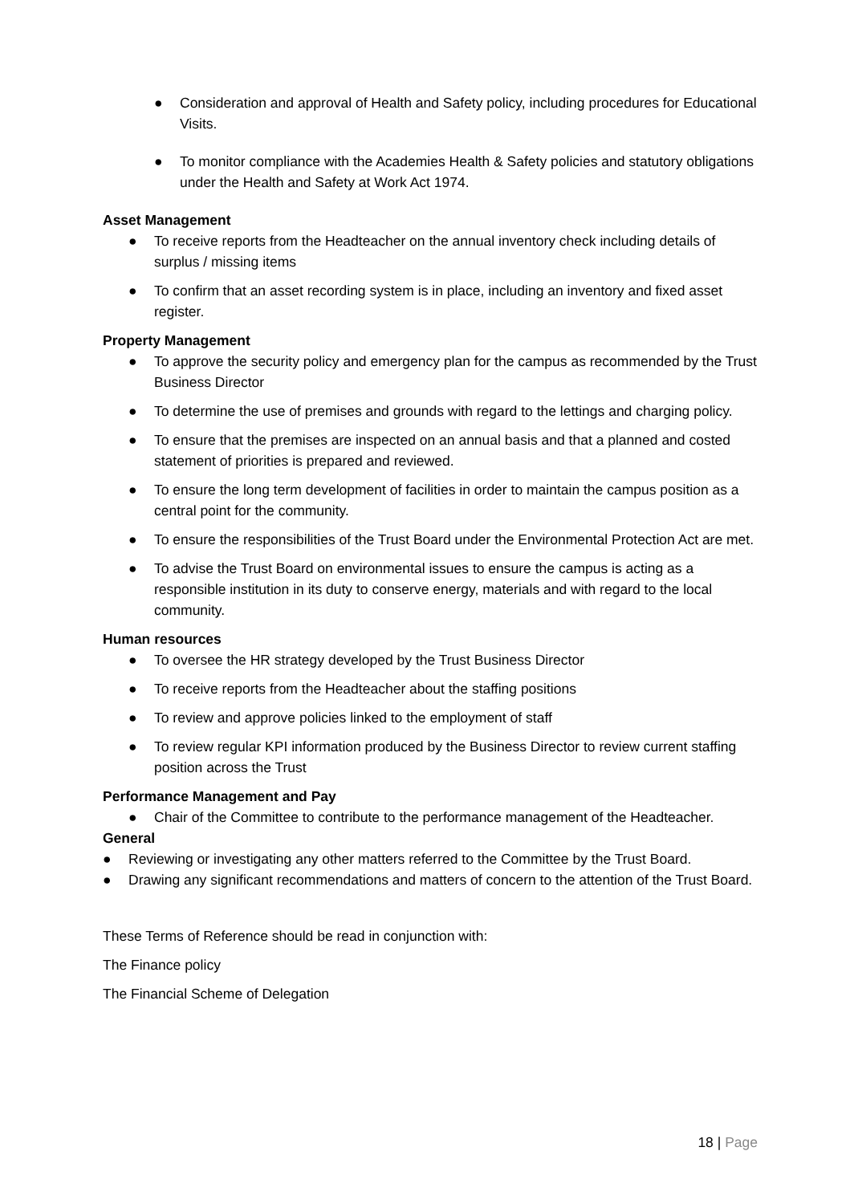● Consideration and approval of Health and Safety policy, including procedures for Educational Visits.
● To monitor compliance with the Academies Health & Safety policies and statutory obligations under the Health and Safety at Work Act 1974.
Asset Management
● To receive reports from the Headteacher on the annual inventory check including details of surplus / missing items
● To confirm that an asset recording system is in place, including an inventory and fixed asset register.
Property Management
● To approve the security policy and emergency plan for the campus as recommended by the Trust Business Director
● To determine the use of premises and grounds with regard to the lettings and charging policy.
● To ensure that the premises are inspected on an annual basis and that a planned and costed statement of priorities is prepared and reviewed.
● To ensure the long term development of facilities in order to maintain the campus position as a central point for the community.
● To ensure the responsibilities of the Trust Board under the Environmental Protection Act are met.
● To advise the Trust Board on environmental issues to ensure the campus is acting as a responsible institution in its duty to conserve energy, materials and with regard to the local community.
Human resources
● To oversee the HR strategy developed by the Trust Business Director
● To receive reports from the Headteacher about the staffing positions
● To review and approve policies linked to the employment of staff
● To review regular KPI information produced by the Business Director to review current staffing position across the Trust
Performance Management and Pay
● Chair of the Committee to contribute to the performance management of the Headteacher.
General
● Reviewing or investigating any other matters referred to the Committee by the Trust Board.
● Drawing any significant recommendations and matters of concern to the attention of the Trust Board.
These Terms of Reference should be read in conjunction with:
The Finance policy
The Financial Scheme of Delegation
18 | Page